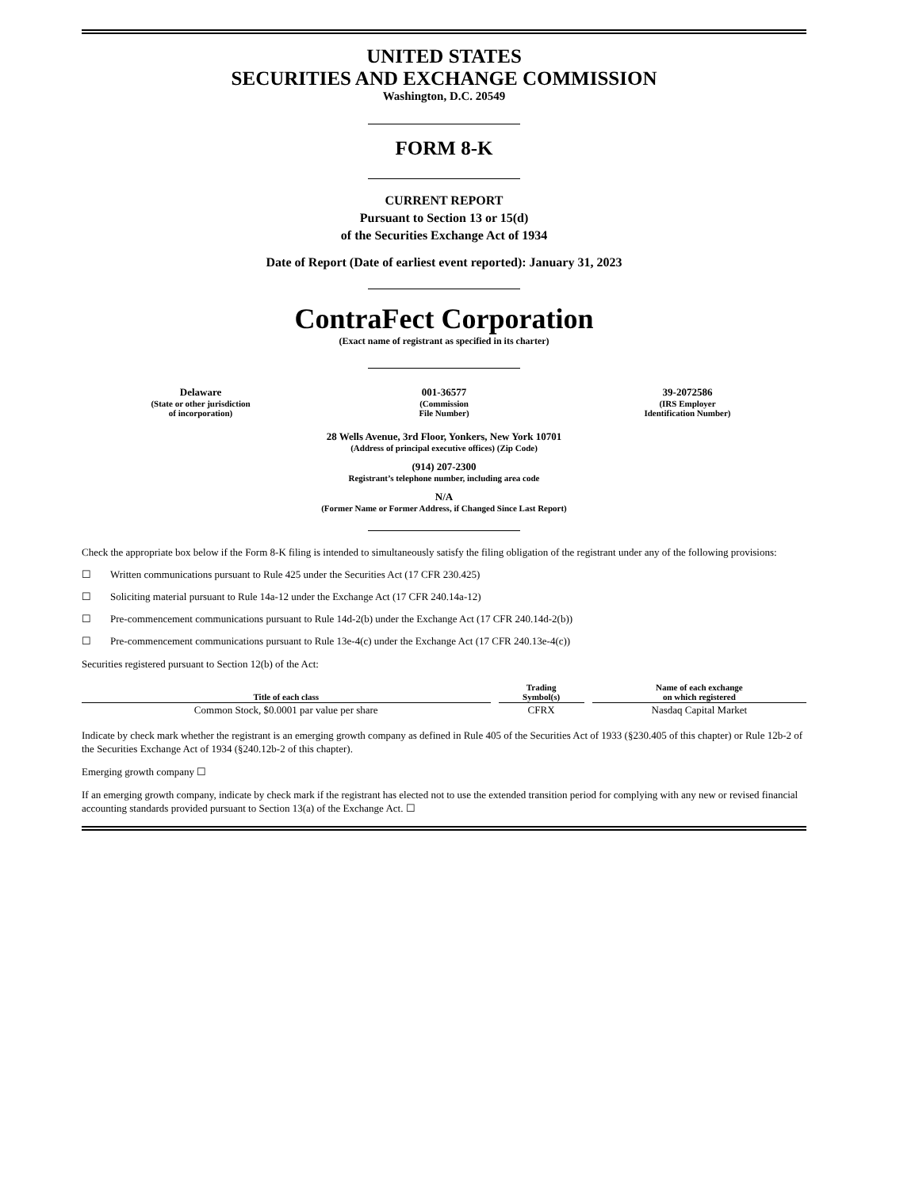UNITED STATES
SECURITIES AND EXCHANGE COMMISSION
Washington, D.C. 20549
FORM 8-K
CURRENT REPORT
Pursuant to Section 13 or 15(d)
of the Securities Exchange Act of 1934
Date of Report (Date of earliest event reported): January 31, 2023
ContraFect Corporation
(Exact name of registrant as specified in its charter)
Delaware
(State or other jurisdiction
of incorporation)
001-36577
(Commission
File Number)
39-2072586
(IRS Employer
Identification Number)
28 Wells Avenue, 3rd Floor, Yonkers, New York 10701
(Address of principal executive offices) (Zip Code)
(914) 207-2300
Registrant’s telephone number, including area code
N/A
(Former Name or Former Address, if Changed Since Last Report)
Check the appropriate box below if the Form 8-K filing is intended to simultaneously satisfy the filing obligation of the registrant under any of the following provisions:
☐ Written communications pursuant to Rule 425 under the Securities Act (17 CFR 230.425)
☐ Soliciting material pursuant to Rule 14a-12 under the Exchange Act (17 CFR 240.14a-12)
☐ Pre-commencement communications pursuant to Rule 14d-2(b) under the Exchange Act (17 CFR 240.14d-2(b))
☐ Pre-commencement communications pursuant to Rule 13e-4(c) under the Exchange Act (17 CFR 240.13e-4(c))
Securities registered pursuant to Section 12(b) of the Act:
| Title of each class | Trading Symbol(s) | Name of each exchange on which registered |
| --- | --- | --- |
| Common Stock, $0.0001 par value per share | CFRX | Nasdaq Capital Market |
Indicate by check mark whether the registrant is an emerging growth company as defined in Rule 405 of the Securities Act of 1933 (§230.405 of this chapter) or Rule 12b-2 of the Securities Exchange Act of 1934 (§240.12b-2 of this chapter).
Emerging growth company ☐
If an emerging growth company, indicate by check mark if the registrant has elected not to use the extended transition period for complying with any new or revised financial accounting standards provided pursuant to Section 13(a) of the Exchange Act. ☐